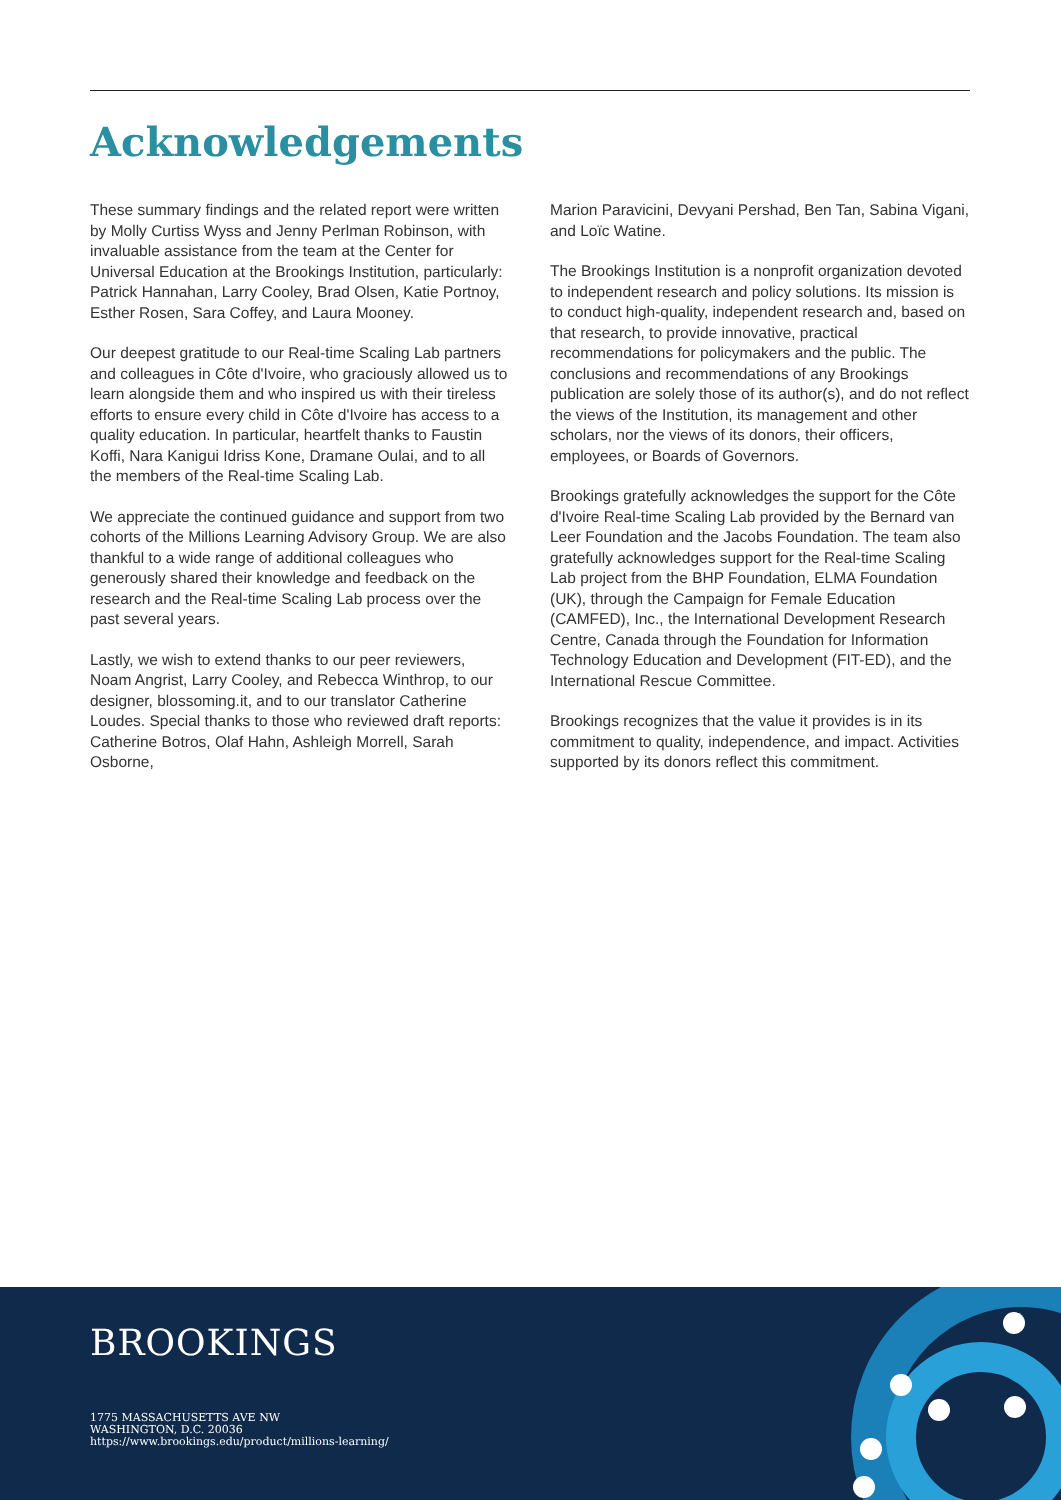Acknowledgements
These summary findings and the related report were written by Molly Curtiss Wyss and Jenny Perlman Robinson, with invaluable assistance from the team at the Center for Universal Education at the Brookings Institution, particularly: Patrick Hannahan, Larry Cooley, Brad Olsen, Katie Portnoy, Esther Rosen, Sara Coffey, and Laura Mooney.
Our deepest gratitude to our Real-time Scaling Lab partners and colleagues in Côte d'Ivoire, who graciously allowed us to learn alongside them and who inspired us with their tireless efforts to ensure every child in Côte d'Ivoire has access to a quality education. In particular, heartfelt thanks to Faustin Koffi, Nara Kanigui Idriss Kone, Dramane Oulai, and to all the members of the Real-time Scaling Lab.
We appreciate the continued guidance and support from two cohorts of the Millions Learning Advisory Group. We are also thankful to a wide range of additional colleagues who generously shared their knowledge and feedback on the research and the Real-time Scaling Lab process over the past several years.
Lastly, we wish to extend thanks to our peer reviewers, Noam Angrist, Larry Cooley, and Rebecca Winthrop, to our designer, blossoming.it, and to our translator Catherine Loudes. Special thanks to those who reviewed draft reports: Catherine Botros, Olaf Hahn, Ashleigh Morrell, Sarah Osborne,
Marion Paravicini, Devyani Pershad, Ben Tan, Sabina Vigani, and Loïc Watine.
The Brookings Institution is a nonprofit organization devoted to independent research and policy solutions. Its mission is to conduct high-quality, independent research and, based on that research, to provide innovative, practical recommendations for policymakers and the public. The conclusions and recommendations of any Brookings publication are solely those of its author(s), and do not reflect the views of the Institution, its management and other scholars, nor the views of its donors, their officers, employees, or Boards of Governors.
Brookings gratefully acknowledges the support for the Côte d'Ivoire Real-time Scaling Lab provided by the Bernard van Leer Foundation and the Jacobs Foundation. The team also gratefully acknowledges support for the Real-time Scaling Lab project from the BHP Foundation, ELMA Foundation (UK), through the Campaign for Female Education (CAMFED), Inc., the International Development Research Centre, Canada through the Foundation for Information Technology Education and Development (FIT-ED), and the International Rescue Committee.
Brookings recognizes that the value it provides is in its commitment to quality, independence, and impact. Activities supported by its donors reflect this commitment.
BROOKINGS
1775 MASSACHUSETTS AVE NW
WASHINGTON, D.C. 20036
https://www.brookings.edu/product/millions-learning/